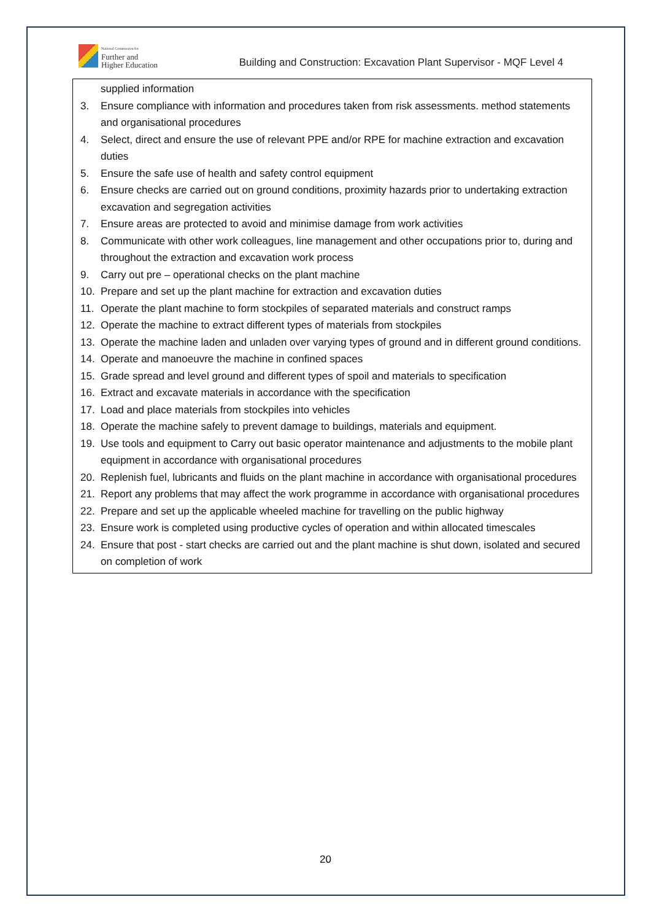National Commission for
Further and
Higher Education
Building and Construction: Excavation Plant Supervisor - MQF Level 4
supplied information
3. Ensure compliance with information and procedures taken from risk assessments. method statements and organisational procedures
4. Select, direct and ensure the use of relevant PPE and/or RPE for machine extraction and excavation duties
5. Ensure the safe use of health and safety control equipment
6. Ensure checks are carried out on ground conditions, proximity hazards prior to undertaking extraction excavation and segregation activities
7. Ensure areas are protected to avoid and minimise damage from work activities
8. Communicate with other work colleagues, line management and other occupations prior to, during and throughout the extraction and excavation work process
9. Carry out pre – operational checks on the plant machine
10. Prepare and set up the plant machine for extraction and excavation duties
11. Operate the plant machine to form stockpiles of separated materials and construct ramps
12. Operate the machine to extract different types of materials from stockpiles
13. Operate the machine laden and unladen over varying types of ground and in different ground conditions.
14. Operate and manoeuvre the machine in confined spaces
15. Grade spread and level ground and different types of spoil and materials to specification
16. Extract and excavate materials in accordance with the specification
17. Load and place materials from stockpiles into vehicles
18. Operate the machine safely to prevent damage to buildings, materials and equipment.
19. Use tools and equipment to Carry out basic operator maintenance and adjustments to the mobile plant equipment in accordance with organisational procedures
20. Replenish fuel, lubricants and fluids on the plant machine in accordance with organisational procedures
21. Report any problems that may affect the work programme in accordance with organisational procedures
22. Prepare and set up the applicable wheeled machine for travelling on the public highway
23. Ensure work is completed using productive cycles of operation and within allocated timescales
24. Ensure that post - start checks are carried out and the plant machine is shut down, isolated and secured on completion of work
20